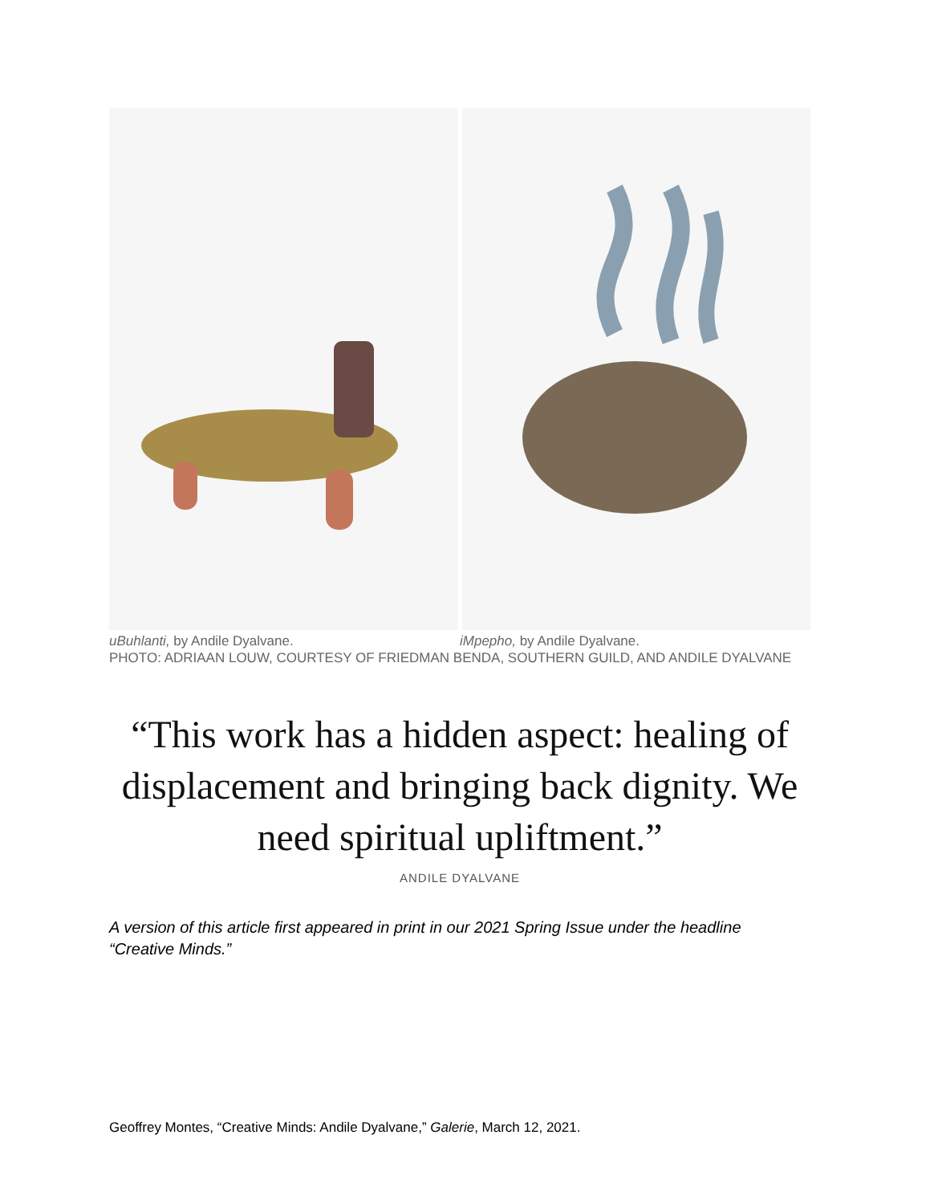uBuhlanti, by Andile Dyalvane. iMpepho, by Andile Dyalvane.
PHOTO: ADRIAAN LOUW, COURTESY OF FRIEDMAN BENDA, SOUTHERN GUILD, AND ANDILE DYALVANE
“This work has a hidden aspect: healing of displacement and bringing back dignity. We need spiritual upliftment.”
ANDILE DYALVANE
A version of this article first appeared in print in our 2021 Spring Issue under the headline “Creative Minds.”
Geoffrey Montes, “Creative Minds: Andile Dyalvane,” Galerie, March 12, 2021.